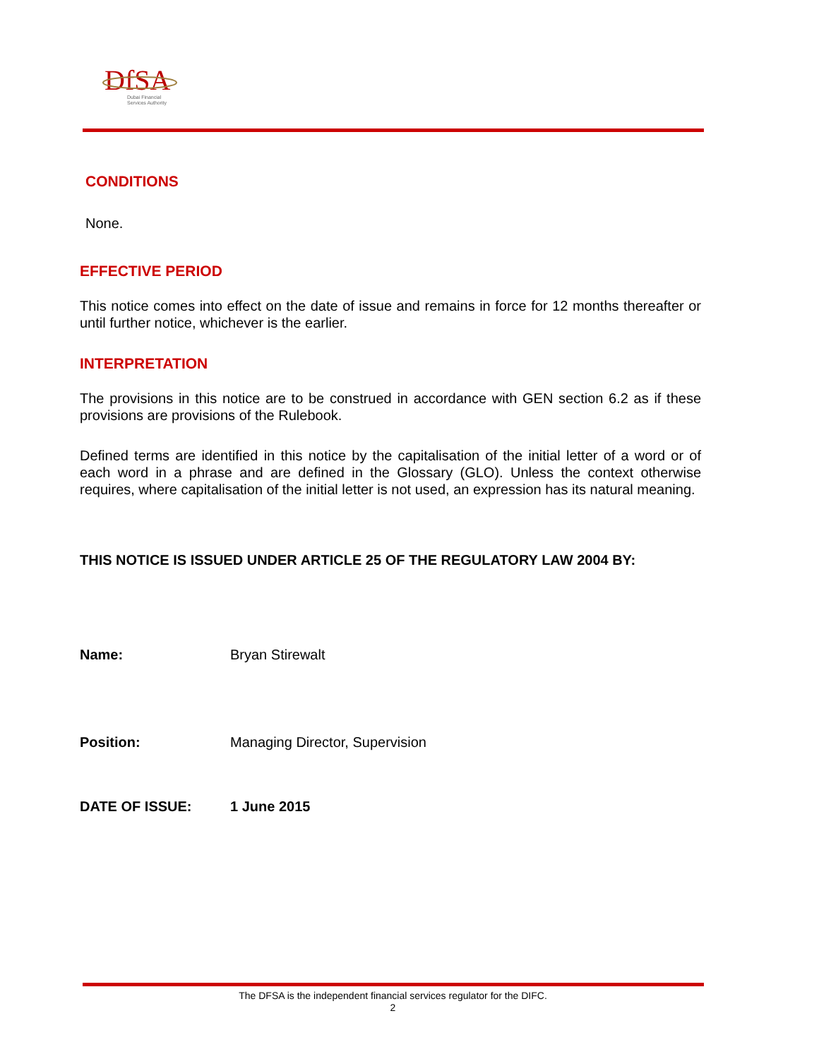DfSA
Dubai Financial
Services Authority
CONDITIONS
None.
EFFECTIVE PERIOD
This notice comes into effect on the date of issue and remains in force for 12 months thereafter or until further notice, whichever is the earlier.
INTERPRETATION
The provisions in this notice are to be construed in accordance with GEN section 6.2 as if these provisions are provisions of the Rulebook.
Defined terms are identified in this notice by the capitalisation of the initial letter of a word or of each word in a phrase and are defined in the Glossary (GLO). Unless the context otherwise requires, where capitalisation of the initial letter is not used, an expression has its natural meaning.
THIS NOTICE IS ISSUED UNDER ARTICLE 25 OF THE REGULATORY LAW 2004 BY:
Name: Bryan Stirewalt
Position: Managing Director, Supervision
DATE OF ISSUE: 1 June 2015
The DFSA is the independent financial services regulator for the DIFC.
2